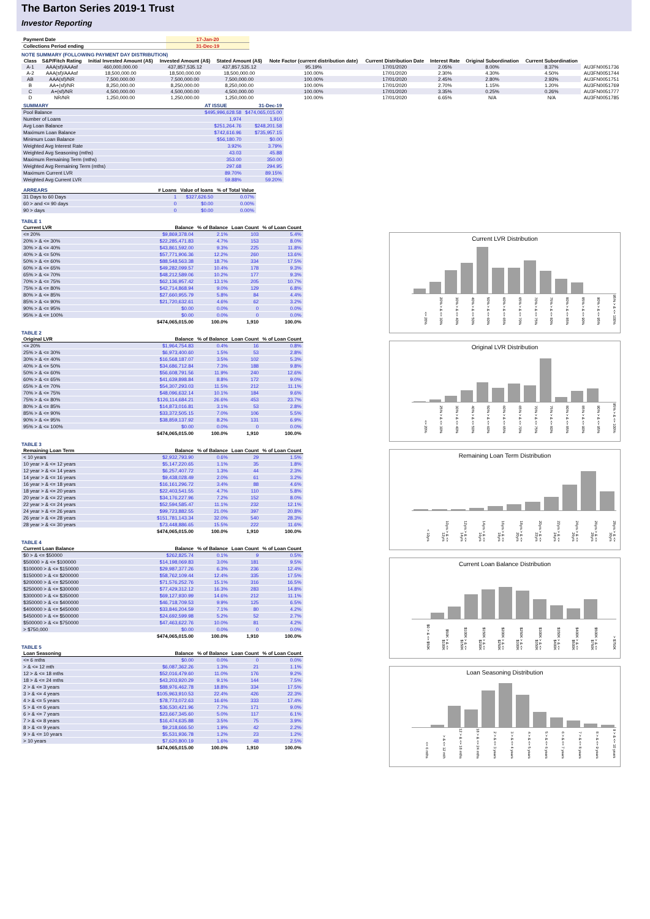The Barton Series 2019-1 Trust
Investor Reporting
| Payment Date | 17-Jan-20 |
| Collections Period ending | 31-Dec-19 |
NOTE SUMMARY (FOLLOWING PAYMENT DAY DISTRIBUTION)
| Class | S&P/Fitch Rating | Initial Invested Amount (A$) | Invested Amount (A$) | Stated Amount (A$) | Note Factor (current distribution date) | Current Distribution Date | Interest Rate | Original Subordination | Current Subordination | |
| --- | --- | --- | --- | --- | --- | --- | --- | --- | --- | --- |
| A-1 | AAA(sf)/AAAsf | 460,000,000.00 | 437,857,535.12 | 437,857,535.12 | 95.19% | 17/01/2020 | 2.05% | 8.00% | 8.37% | AU3FN0051736 |
| A-2 | AAA(sf)/AAAsf | 18,500,000.00 | 18,500,000.00 | 18,500,000.00 | 100.00% | 17/01/2020 | 2.30% | 4.30% | 4.50% | AU3FN0051744 |
| AB | AAA(sf)/NR | 7,500,000.00 | 7,500,000.00 | 7,500,000.00 | 100.00% | 17/01/2020 | 2.45% | 2.80% | 2.93% | AU3FN0051751 |
| B | AA+(sf)/NR | 8,250,000.00 | 8,250,000.00 | 8,250,000.00 | 100.00% | 17/01/2020 | 2.70% | 1.15% | 1.20% | AU3FN0051769 |
| C | A+(sf)/NR | 4,500,000.00 | 4,500,000.00 | 4,500,000.00 | 100.00% | 17/01/2020 | 3.35% | 0.25% | 0.26% | AU3FN0051777 |
| D | NR/NR | 1,250,000.00 | 1,250,000.00 | 1,250,000.00 | 100.00% | 17/01/2020 | 6.65% | N/A | N/A | AU3FN0051785 |
| SUMMARY | AT ISSUE | 31-Dec-19 |
| --- | --- | --- |
| Pool Balance | $495,996,628.58 | $474,065,015.00 |
| Number of Loans | 1,974 | 1,910 |
| Avg Loan Balance | $251,264.76 | $248,201.58 |
| Maximum Loan Balance | $742,616.96 | $735,957.15 |
| Minimum Loan Balance | $56,180.70 | $0.00 |
| Weighted Avg Interest Rate | 3.92% | 3.79% |
| Weighted Avg Seasoning (mths) | 43.03 | 45.88 |
| Maximum Remaining Term (mths) | 353.00 | 350.00 |
| Weighted Avg Remaining Term (mths) | 297.68 | 294.95 |
| Maximum Current LVR | 89.70% | 89.15% |
| Weighted Avg Current LVR | 59.88% | 59.20% |
| ARREARS | # Loans | Value of loans | % of Total Value |
| --- | --- | --- | --- |
| 31 Days to 60 Days | 1 | $327,626.50 | 0.07% |
| 60 > and <= 90 days | 0 | $0.00 | 0.00% |
| 90 > days | 0 | $0.00 | 0.00% |
TABLE 1
| Current LVR | Balance | % of Balance | Loan Count | % of Loan Count |
| --- | --- | --- | --- | --- |
| <= 20% | $9,869,378.04 | 2.1% | 103 | 5.4% |
| 20% > & <= 30% | $22,285,471.83 | 4.7% | 153 | 8.0% |
| 30% > & <= 40% | $43,861,592.00 | 9.3% | 225 | 11.8% |
| 40% > & <= 50% | $57,771,906.36 | 12.2% | 260 | 13.6% |
| 50% > & <= 60% | $88,548,563.38 | 18.7% | 334 | 17.5% |
| 60% > & <= 65% | $49,282,099.57 | 10.4% | 178 | 9.3% |
| 65% > & <= 70% | $48,212,589.06 | 10.2% | 177 | 9.3% |
| 70% > & <= 75% | $62,136,957.42 | 13.1% | 205 | 10.7% |
| 75% > & <= 80% | $42,714,868.94 | 9.0% | 129 | 6.8% |
| 80% > & <= 85% | $27,660,955.79 | 5.8% | 84 | 4.4% |
| 85% > & <= 90% | $21,720,632.61 | 4.6% | 62 | 3.2% |
| 90% > & <= 95% | $0.00 | 0.0% | 0 | 0.0% |
| 95% > & <= 100% | $0.00 | 0.0% | 0 | 0.0% |
| | $474,065,015.00 | 100.0% | 1,910 | 100.0% |
TABLE 2
| Original LVR | Balance | % of Balance | Loan Count | % of Loan Count |
| --- | --- | --- | --- | --- |
| <= 20% | $1,964,754.83 | 0.4% | 16 | 0.8% |
| 25% > & <= 30% | $6,973,400.60 | 1.5% | 53 | 2.8% |
| 30% > & <= 40% | $16,568,187.07 | 3.5% | 102 | 5.3% |
| 40% > & <= 50% | $34,686,712.84 | 7.3% | 188 | 9.8% |
| 50% > & <= 60% | $56,608,791.56 | 11.9% | 240 | 12.6% |
| 60% > & <= 65% | $41,639,898.84 | 8.8% | 172 | 9.0% |
| 65% > & <= 70% | $54,307,293.03 | 11.5% | 212 | 11.1% |
| 70% > & <= 75% | $48,096,632.14 | 10.1% | 184 | 9.6% |
| 75% > & <= 80% | $126,114,684.21 | 26.6% | 453 | 23.7% |
| 80% > & <= 85% | $14,873,016.81 | 3.1% | 53 | 2.8% |
| 85% > & <= 90% | $33,372,505.15 | 7.0% | 106 | 5.5% |
| 90% > & <= 95% | $38,859,137.92 | 8.2% | 131 | 6.9% |
| 95% > & <= 100% | $0.00 | 0.0% | 0 | 0.0% |
| | $474,065,015.00 | 100.0% | 1,910 | 100.0% |
TABLE 3
| Remaining Loan Term | Balance | % of Balance | Loan Count | % of Loan Count |
| --- | --- | --- | --- | --- |
| < 10 years | $2,932,793.90 | 0.6% | 29 | 1.5% |
| 10 year > & <= 12 years | $5,147,220.65 | 1.1% | 35 | 1.8% |
| 12 year > & <= 14 years | $6,257,407.72 | 1.3% | 44 | 2.3% |
| 14 year > & <= 16 years | $9,438,028.49 | 2.0% | 61 | 3.2% |
| 16 year > & <= 18 years | $16,161,296.72 | 3.4% | 88 | 4.6% |
| 18 year > & <= 20 years | $22,403,541.55 | 4.7% | 110 | 5.8% |
| 20 year > & <= 22 years | $34,176,227.96 | 7.2% | 152 | 8.0% |
| 22 year > & <= 24 years | $52,594,585.47 | 11.1% | 232 | 12.1% |
| 24 year > & <= 26 years | $99,723,882.55 | 21.0% | 397 | 20.8% |
| 26 year > & <= 28 years | $151,781,143.34 | 32.0% | 540 | 28.3% |
| 28 year > & <= 30 years | $73,448,886.65 | 15.5% | 222 | 11.6% |
| | $474,065,015.00 | 100.0% | 1,910 | 100.0% |
TABLE 4
| Current Loan Balance | Balance | % of Balance | Loan Count | % of Loan Count |
| --- | --- | --- | --- | --- |
| $0 > & <= $50000 | $262,825.74 | 0.1% | 9 | 0.5% |
| $50000 > & <= $100000 | $14,198,069.83 | 3.0% | 181 | 9.5% |
| $100000 > & <= $150000 | $29,987,377.26 | 6.3% | 236 | 12.4% |
| $150000 > & <= $200000 | $58,762,109.44 | 12.4% | 335 | 17.5% |
| $200000 > & <= $250000 | $71,576,252.76 | 15.1% | 316 | 16.5% |
| $250000 > & <= $300000 | $77,429,312.12 | 16.3% | 283 | 14.8% |
| $300000 > & <= $350000 | $69,127,930.99 | 14.6% | 212 | 11.1% |
| $350000 > & <= $400000 | $46,718,709.53 | 9.9% | 125 | 6.5% |
| $400000 > & <= $450000 | $33,846,204.59 | 7.1% | 80 | 4.2% |
| $450000 > & <= $500000 | $24,692,599.98 | 5.2% | 52 | 2.7% |
| $500000 > & <= $750000 | $47,463,622.76 | 10.0% | 81 | 4.2% |
| > $750,000 | $0.00 | 0.0% | 0 | 0.0% |
| | $474,065,015.00 | 100.0% | 1,910 | 100.0% |
TABLE 5
| Loan Seasoning | Balance | % of Balance | Loan Count | % of Loan Count |
| --- | --- | --- | --- | --- |
| <= 6 mths | $0.00 | 0.0% | 0 | 0.0% |
| > & <= 12 mth | $6,087,362.26 | 1.3% | 21 | 1.1% |
| 12 > & <= 18 mths | $52,016,479.60 | 11.0% | 176 | 9.2% |
| 18 > & <= 24 mths | $43,203,920.29 | 9.1% | 144 | 7.5% |
| 2 > & <= 3 years | $88,976,462.78 | 18.8% | 334 | 17.5% |
| 3 > & <= 4 years | $105,963,910.53 | 22.4% | 426 | 22.3% |
| 4 > & <= 5 years | $78,773,072.63 | 16.6% | 333 | 17.4% |
| 5 > & <= 6 years | $36,530,421.96 | 7.7% | 171 | 9.0% |
| 6 > & <= 7 years | $23,667,345.60 | 5.0% | 117 | 6.1% |
| 7 > & <= 8 years | $16,474,635.88 | 3.5% | 75 | 3.9% |
| 8 > & <= 9 years | $9,218,666.50 | 1.9% | 42 | 2.2% |
| 9 > & <= 10 years | $5,531,936.78 | 1.2% | 23 | 1.2% |
| > 10 years | $7,620,800.19 | 1.6% | 48 | 2.5% |
| | $474,065,015.00 | 100.0% | 1,910 | 100.0% |
Current LVR Distribution
<= 20% 20% > & <= 30% 30% > & <= 40% 40% > & <= 50% 50% > & <= 60% 60% > & <= 65% 65% > & <= 70% 70% > & <= 75% 75% > & <= 80% 80% > & <= 85% 85% > & <= 90% 90% > & <= 95% 95% > & <= 100%
Original LVR Distribution
<= 20% 25% > & <= 30% 30% > & <= 40% 40% > & <= 50% 50% > & <= 60% 60% > & <= 65% 65% > & <= 70% 70% > & <= 75% 75% > & <= 80% 80% > & <= 85% 85% > & <= 90% 90% > & <= 95% 95% > & <= 100%
Remaining Loan Term Distribution
< 10yrs 10yrs > & <= 12yrs 12yrs > & <= 14yrs 14yrs > & <= 16yrs 16yrs > & <= 18yrs 18yrs > & <= 20yrs 20yrs > & <= 22yrs 22yrs > & <= 24yrs 24yrs > & <= 26yrs 26yrs > & <= 28yrs 28yrs > & <= 30yrs
Current Loan Balance Distribution
$0 > & <= $50K $50K > & <= $100K $100K > & <= $150K $150K > & <= $200K $200K > & <= $250K $250K > & <= $300K $300K > & <= $350K $350K > & <= $400K $400K > & <= $500K $500K > & <= $750K > $750K
Loan Seasoning Distribution
<= 6 mths > & <= 12 mth 12 > & <= 18 mths 18 > & <= 24 mths 2 > & <= 3 years 3 > & <= 4 years 4 > & <= 5 years 5 > & <= 6 years 6 > & <= 7 years 7 > & <= 8 years 8 > & <= 9 years 9 > & <= 10 years